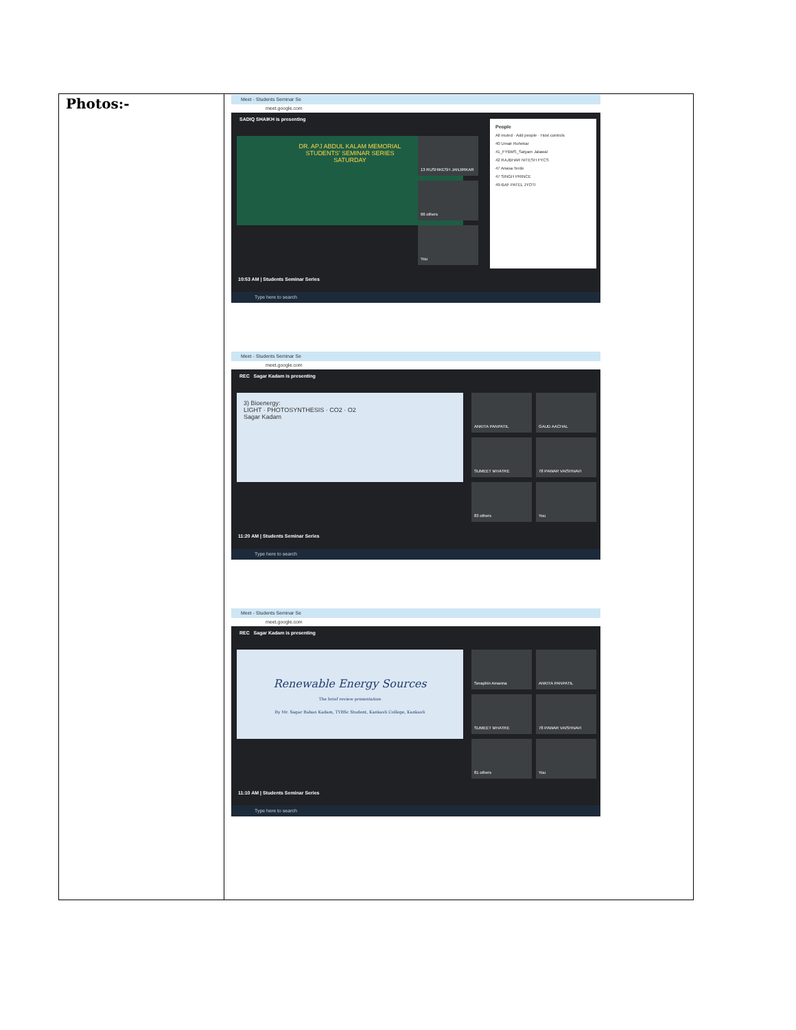| Photos:- | Meet - Students Seminar Se meet.google.com SADIQ SHAIKH is presenting DR. APJ ABDUL KALAM MEMORIAL STUDENTS' SEMINAR SERIES SATURDAY 13 RUSHIKESH JANJIRKAR 66 others You People All muted · Add people · Host controls 40 Umair Rohekar 41_FYBMS_Satyam Jalawal 42 RAJBHAR NITESH FYCS 47 Anasa Terde 47 SINGH PRINCE 49-BAF PATEL JYOTI 10:53 AM / Students Seminar Series Type here to search Meet - Students Seminar Se meet.google.com REC Sagar Kadam is presenting 3) Bioenergy: LIGHT · PHOTOSYNTHESIS · CO2 · O2 Sagar Kadam ANKITA PANPATIL GAUD AACHAL SUMEET MHATRE 78 PAWAR VAISHNAVI 83 others You 11:20 AM / Students Seminar Series Type here to search Meet - Students Seminar Se meet.google.com REC Sagar Kadam is presenting Renewable Energy Sources The brief review presentation By Mr. Sagar Baban Kadam, TYBSc Student, Kankavli College, Kankavli Seraphin Amanna ANKITA PANPATIL SUMEET MHATRE 78 PAWAR VAISHNAVI 81 others You 11:10 AM / Students Seminar Series Type here to search |